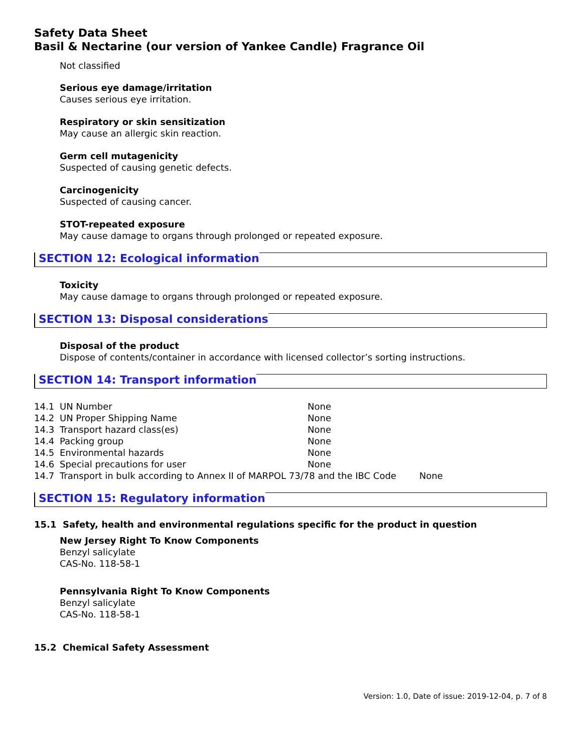Safety Data Sheet
Basil & Nectarine (our version of Yankee Candle) Fragrance Oil
Not classified
Serious eye damage/irritation
Causes serious eye irritation.
Respiratory or skin sensitization
May cause an allergic skin reaction.
Germ cell mutagenicity
Suspected of causing genetic defects.
Carcinogenicity
Suspected of causing cancer.
STOT-repeated exposure
May cause damage to organs through prolonged or repeated exposure.
SECTION 12: Ecological information
Toxicity
May cause damage to organs through prolonged or repeated exposure.
SECTION 13: Disposal considerations
Disposal of the product
Dispose of contents/container in accordance with licensed collector’s sorting instructions.
SECTION 14: Transport information
| 14.1 | UN Number | None |
| 14.2 | UN Proper Shipping Name | None |
| 14.3 | Transport hazard class(es) | None |
| 14.4 | Packing group | None |
| 14.5 | Environmental hazards | None |
| 14.6 | Special precautions for user | None |
| 14.7 | Transport in bulk according to Annex II of MARPOL 73/78 and the IBC Code None | |
SECTION 15: Regulatory information
15.1 Safety, health and environmental regulations specific for the product in question
New Jersey Right To Know Components
Benzyl salicylate
CAS-No. 118-58-1
Pennsylvania Right To Know Components
Benzyl salicylate
CAS-No. 118-58-1
15.2 Chemical Safety Assessment
Version: 1.0, Date of issue: 2019-12-04, p. 7 of 8